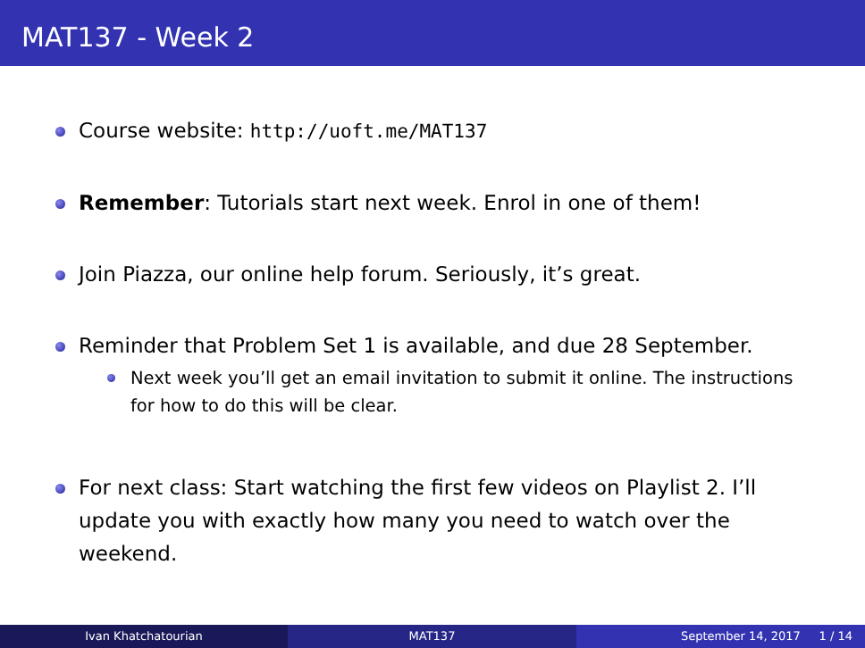MAT137 - Week 2
Course website: http://uoft.me/MAT137
Remember: Tutorials start next week. Enrol in one of them!
Join Piazza, our online help forum. Seriously, it’s great.
Reminder that Problem Set 1 is available, and due 28 September.
Next week you’ll get an email invitation to submit it online. The instructions for how to do this will be clear.
For next class: Start watching the first few videos on Playlist 2. I’ll update you with exactly how many you need to watch over the weekend.
Ivan Khatchatourian MAT137 September 14, 2017 1 / 14